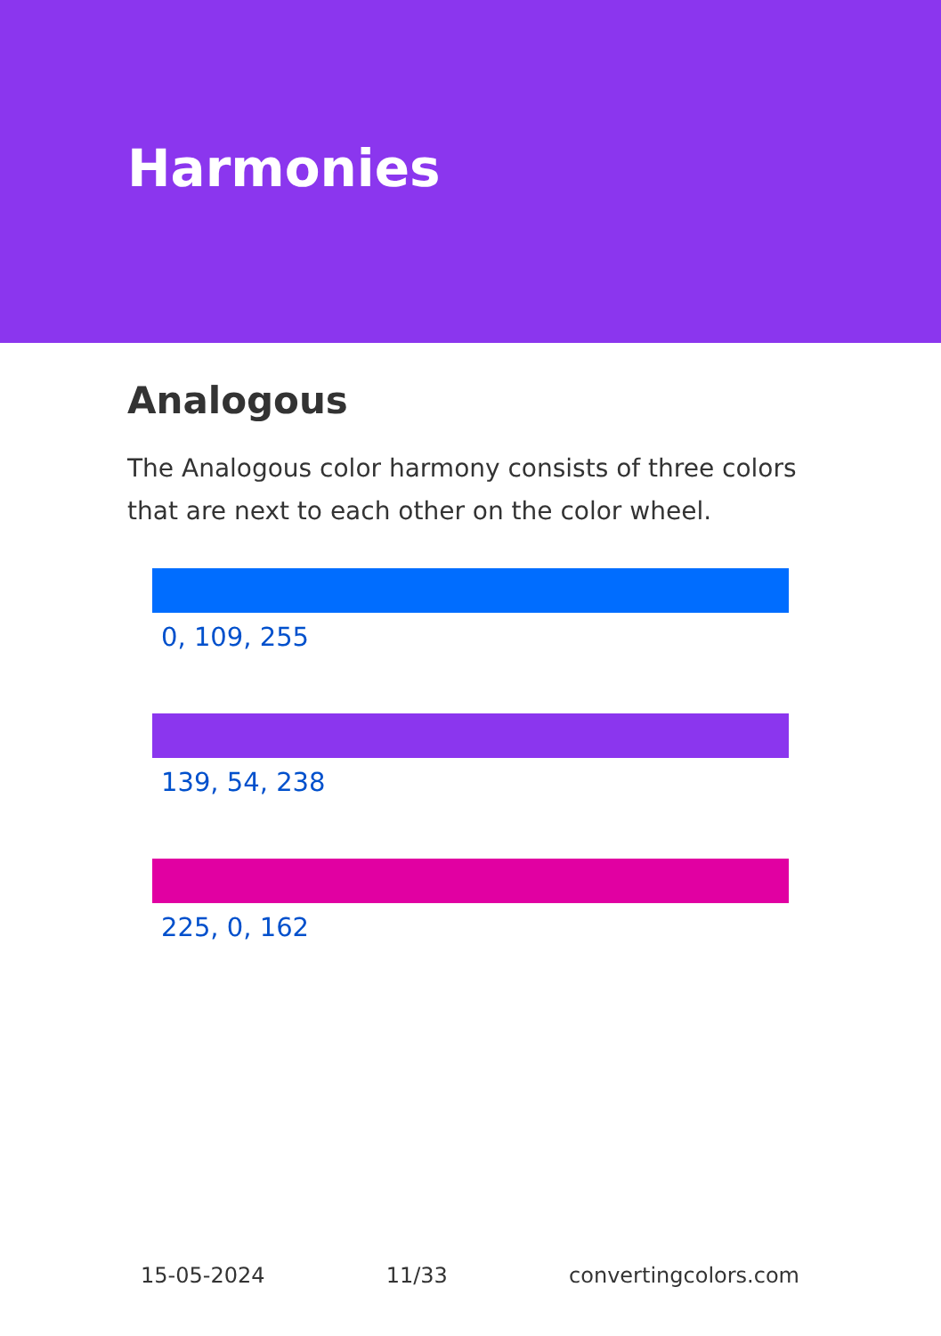Harmonies
Analogous
The Analogous color harmony consists of three colors that are next to each other on the color wheel.
0, 109, 255
139, 54, 238
225, 0, 162
15-05-2024 11/33 convertingcolors.com